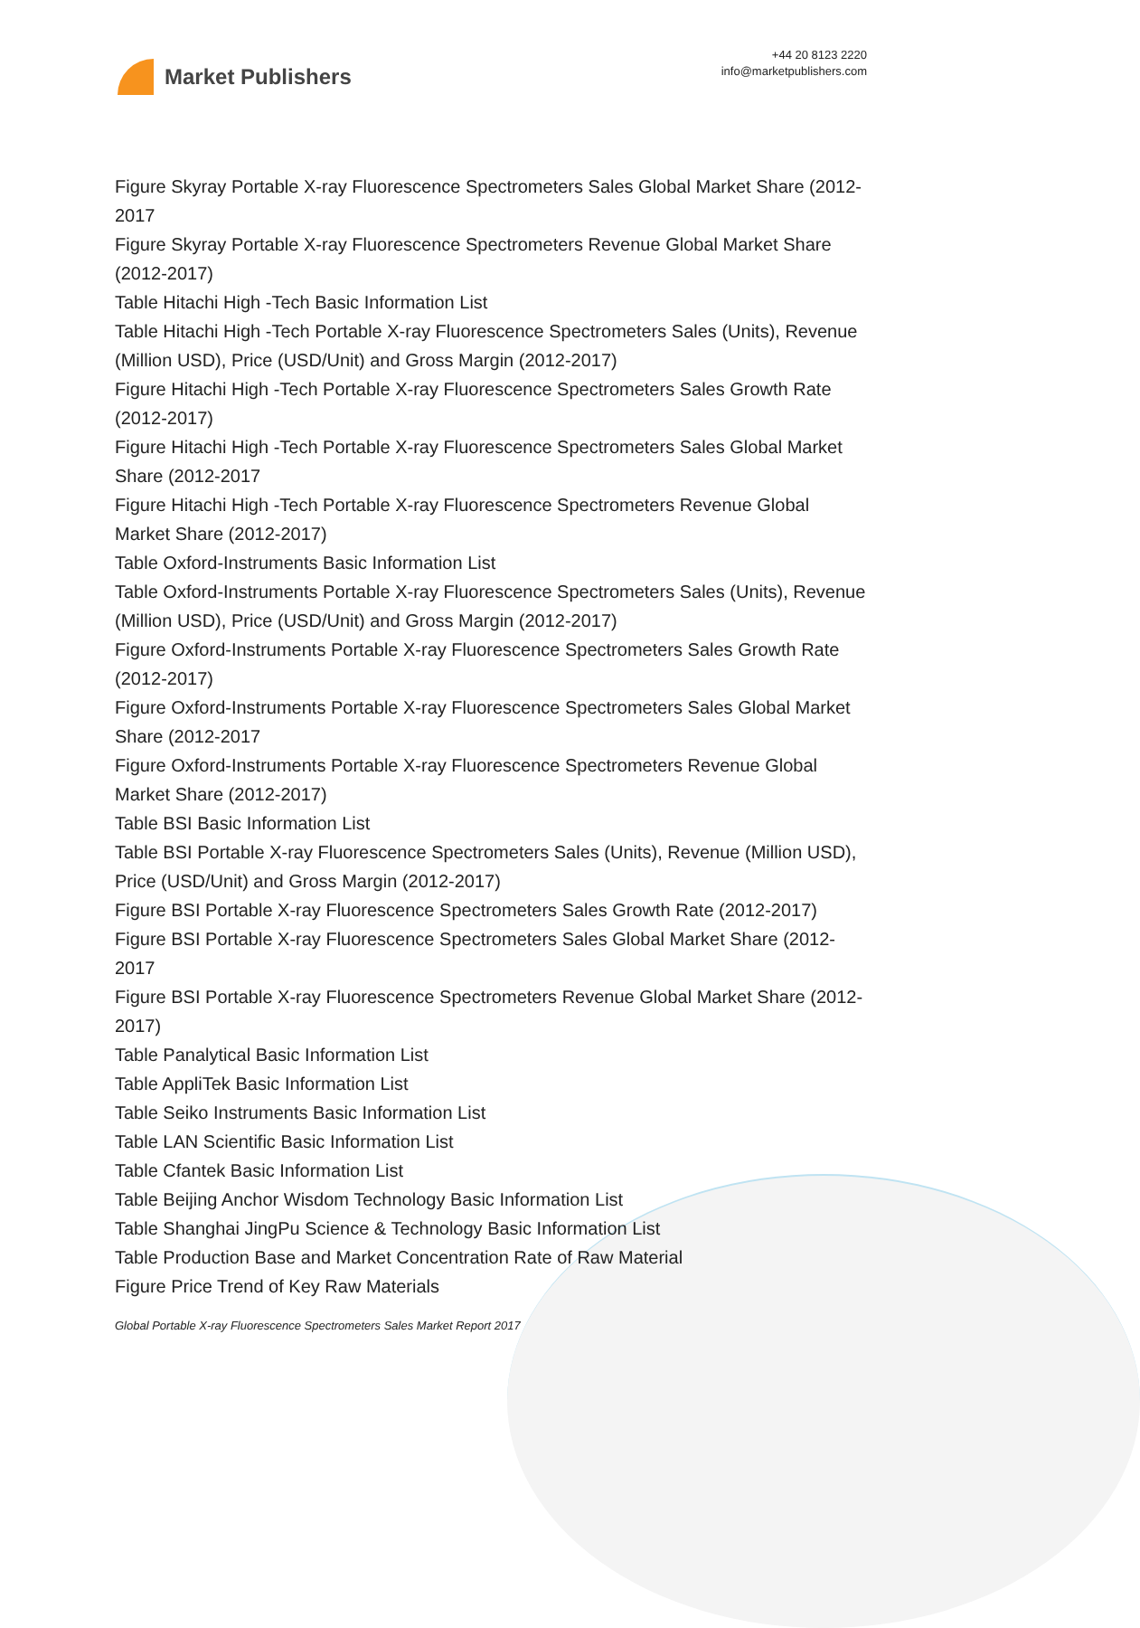Market Publishers
+44 20 8123 2220
info@marketpublishers.com
Figure Skyray Portable X-ray Fluorescence Spectrometers Sales Global Market Share (2012-2017
Figure Skyray Portable X-ray Fluorescence Spectrometers Revenue Global Market Share (2012-2017)
Table Hitachi High -Tech Basic Information List
Table Hitachi High -Tech Portable X-ray Fluorescence Spectrometers Sales (Units), Revenue (Million USD), Price (USD/Unit) and Gross Margin (2012-2017)
Figure Hitachi High -Tech Portable X-ray Fluorescence Spectrometers Sales Growth Rate (2012-2017)
Figure Hitachi High -Tech Portable X-ray Fluorescence Spectrometers Sales Global Market Share (2012-2017
Figure Hitachi High -Tech Portable X-ray Fluorescence Spectrometers Revenue Global Market Share (2012-2017)
Table Oxford-Instruments Basic Information List
Table Oxford-Instruments Portable X-ray Fluorescence Spectrometers Sales (Units), Revenue (Million USD), Price (USD/Unit) and Gross Margin (2012-2017)
Figure Oxford-Instruments Portable X-ray Fluorescence Spectrometers Sales Growth Rate (2012-2017)
Figure Oxford-Instruments Portable X-ray Fluorescence Spectrometers Sales Global Market Share (2012-2017
Figure Oxford-Instruments Portable X-ray Fluorescence Spectrometers Revenue Global Market Share (2012-2017)
Table BSI Basic Information List
Table BSI Portable X-ray Fluorescence Spectrometers Sales (Units), Revenue (Million USD), Price (USD/Unit) and Gross Margin (2012-2017)
Figure BSI Portable X-ray Fluorescence Spectrometers Sales Growth Rate (2012-2017)
Figure BSI Portable X-ray Fluorescence Spectrometers Sales Global Market Share (2012-2017
Figure BSI Portable X-ray Fluorescence Spectrometers Revenue Global Market Share (2012-2017)
Table Panalytical Basic Information List
Table AppliTek Basic Information List
Table Seiko Instruments Basic Information List
Table LAN Scientific Basic Information List
Table Cfantek Basic Information List
Table Beijing Anchor Wisdom Technology Basic Information List
Table Shanghai JingPu Science & Technology Basic Information List
Table Production Base and Market Concentration Rate of Raw Material
Figure Price Trend of Key Raw Materials
Global Portable X-ray Fluorescence Spectrometers Sales Market Report 2017